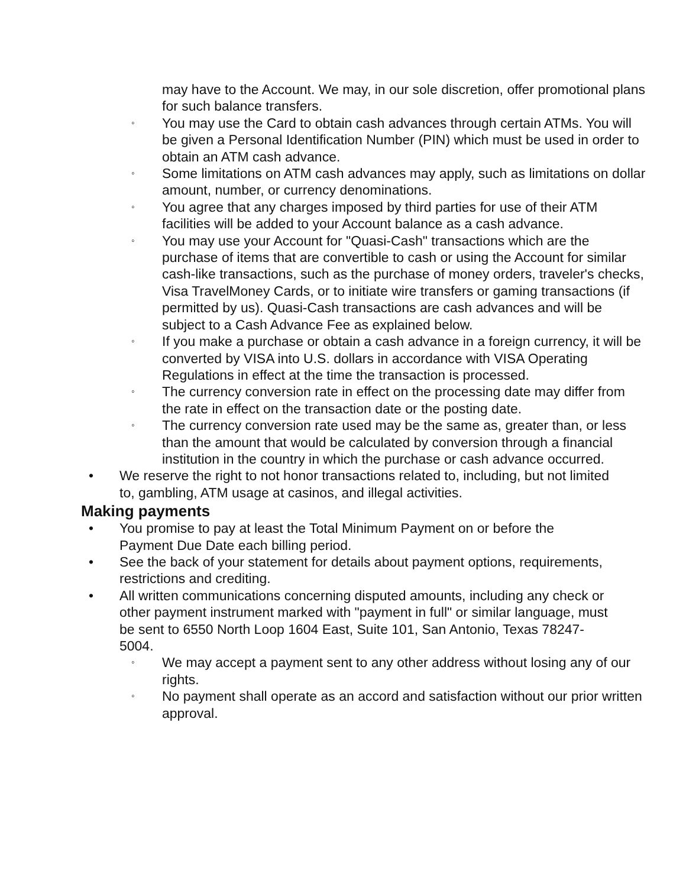may have to the Account. We may, in our sole discretion, offer promotional plans for such balance transfers.
◦ You may use the Card to obtain cash advances through certain ATMs. You will be given a Personal Identification Number (PIN) which must be used in order to obtain an ATM cash advance.
◦ Some limitations on ATM cash advances may apply, such as limitations on dollar amount, number, or currency denominations.
◦ You agree that any charges imposed by third parties for use of their ATM facilities will be added to your Account balance as a cash advance.
◦ You may use your Account for "Quasi-Cash" transactions which are the purchase of items that are convertible to cash or using the Account for similar cash-like transactions, such as the purchase of money orders, traveler's checks, Visa TravelMoney Cards, or to initiate wire transfers or gaming transactions (if permitted by us). Quasi-Cash transactions are cash advances and will be subject to a Cash Advance Fee as explained below.
◦ If you make a purchase or obtain a cash advance in a foreign currency, it will be converted by VISA into U.S. dollars in accordance with VISA Operating Regulations in effect at the time the transaction is processed.
◦ The currency conversion rate in effect on the processing date may differ from the rate in effect on the transaction date or the posting date.
◦ The currency conversion rate used may be the same as, greater than, or less than the amount that would be calculated by conversion through a financial institution in the country in which the purchase or cash advance occurred.
• We reserve the right to not honor transactions related to, including, but not limited to, gambling, ATM usage at casinos, and illegal activities.
Making payments
• You promise to pay at least the Total Minimum Payment on or before the Payment Due Date each billing period.
• See the back of your statement for details about payment options, requirements, restrictions and crediting.
• All written communications concerning disputed amounts, including any check or other payment instrument marked with "payment in full" or similar language, must be sent to 6550 North Loop 1604 East, Suite 101, San Antonio, Texas 78247-5004.
◦ We may accept a payment sent to any other address without losing any of our rights.
◦ No payment shall operate as an accord and satisfaction without our prior written approval.